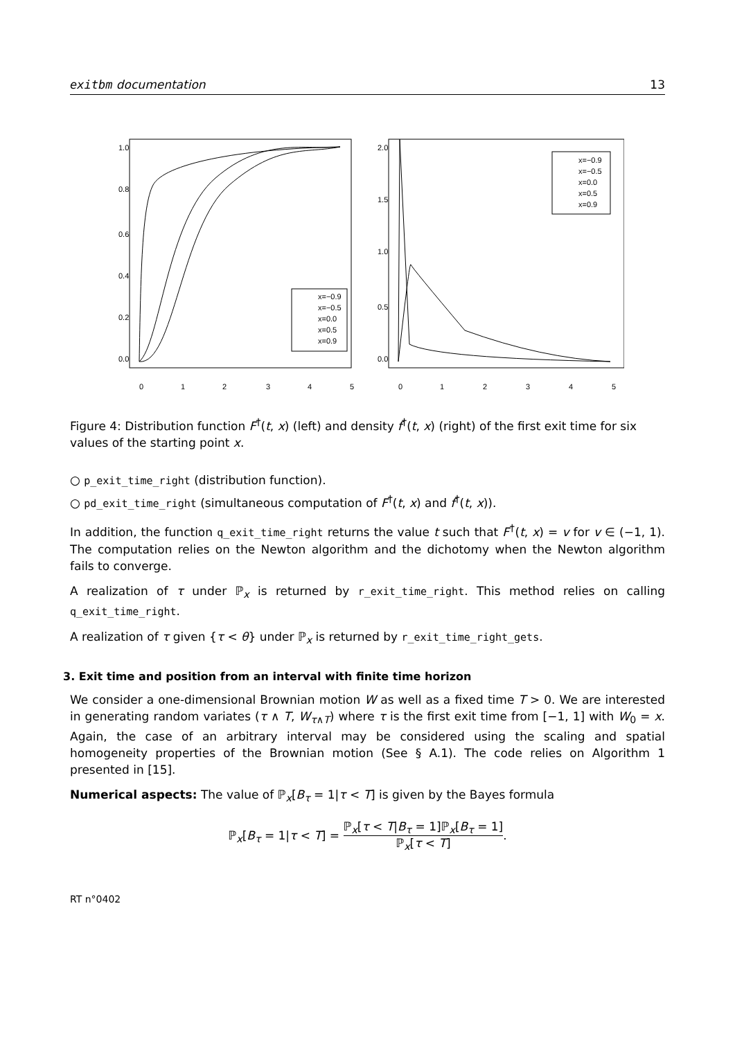exitbm documentation 13
0
1
2
3
4
5
0.0
0.2
0.4
0.6
0.8
1.0
x=−0.9
x=−0.5
x=0.0
x=0.5
x=0.9
0
1
2
3
4
5
0.0
0.5
1.0
1.5
2.0
x=−0.9
x=−0.5
x=0.0
x=0.5
x=0.9
Figure 4: Distribution function F<sup>†</sup>(t, x) (left) and density f<sup>†</sup>(t, x) (right) of the first exit time for six values of the starting point x.
○ p_exit_time_right (distribution function).
○ pd_exit_time_right (simultaneous computation of F<sup>†</sup>(t, x) and f<sup>†</sup>(t, x)).
In addition, the function q_exit_time_right returns the value t such that F<sup>†</sup>(t, x) = v for v ∈ (−1, 1). The computation relies on the Newton algorithm and the dichotomy when the Newton algorithm fails to converge.
A realization of τ under ℙ<sub>x</sub> is returned by r_exit_time_right. This method relies on calling q_exit_time_right.
A realization of τ given {τ < θ} under ℙ<sub>x</sub> is returned by r_exit_time_right_gets.
3. Exit time and position from an interval with finite time horizon
We consider a one-dimensional Brownian motion W as well as a fixed time T > 0. We are interested in generating random variates (τ ∧ T, W<sub>τ∧T</sub>) where τ is the first exit time from [−1, 1] with W<sub>0</sub> = x. Again, the case of an arbitrary interval may be considered using the scaling and spatial homogeneity properties of the Brownian motion (See § A.1). The code relies on Algorithm 1 presented in [15].
Numerical aspects: The value of ℙ<sub>x</sub>[B<sub>τ</sub> = 1|τ < T] is given by the Bayes formula
ℙ<sub>x</sub>[B<sub>τ</sub> = 1|τ < T] = ℙ<sub>x</sub>[τ < T|B<sub>τ</sub> = 1]ℙ<sub>x</sub>[B<sub>τ</sub> = 1] ℙ<sub>x</sub>[τ < T].
RT n°0402